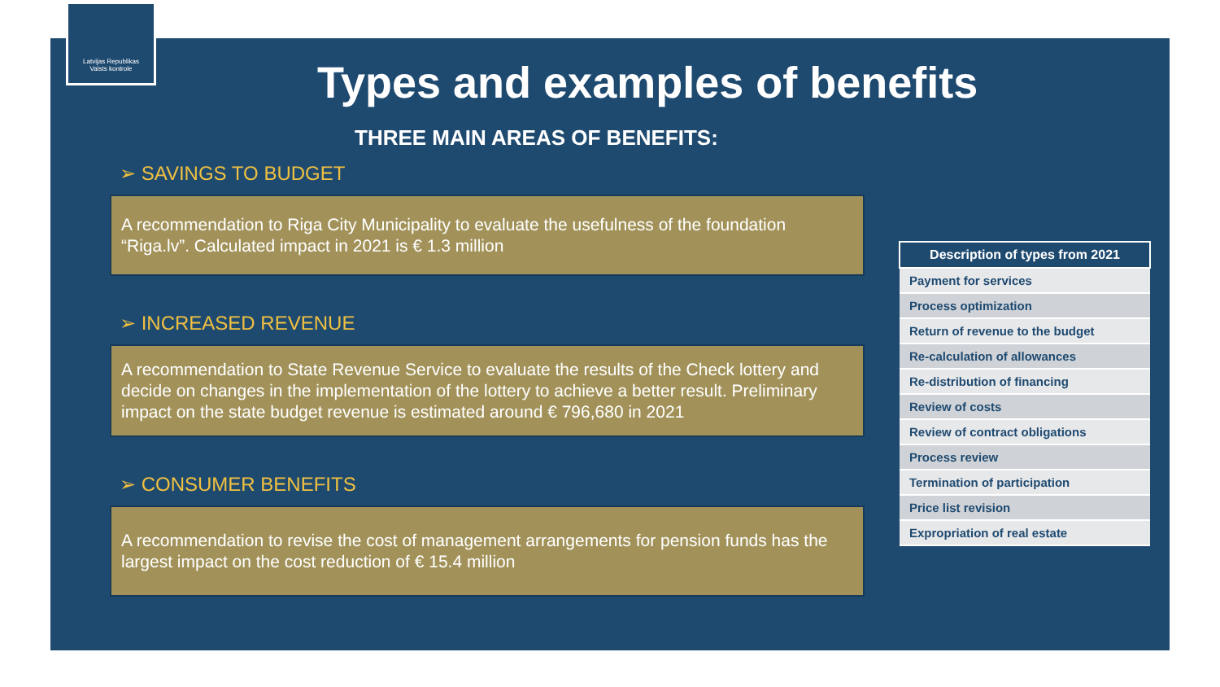Latvijas Republikas
Valsts kontrole
Types and examples of benefits
THREE MAIN AREAS OF BENEFITS:
➢ SAVINGS TO BUDGET
A recommendation to Riga City Municipality to evaluate the usefulness of the foundation “Riga.lv”. Calculated impact in 2021 is € 1.3 million
➢ INCREASED REVENUE
A recommendation to State Revenue Service to evaluate the results of the Check lottery and decide on changes in the implementation of the lottery to achieve a better result. Preliminary impact on the state budget revenue is estimated around € 796,680 in 2021
➢ CONSUMER BENEFITS
A recommendation to revise the cost of management arrangements for pension funds has the largest impact on the cost reduction of € 15.4 million
| Description of types from 2021 |
| --- |
| Payment for services |
| Process optimization |
| Return of revenue to the budget |
| Re-calculation of allowances |
| Re-distribution of financing |
| Review of costs |
| Review of contract obligations |
| Process review |
| Termination of participation |
| Price list revision |
| Expropriation of real estate |